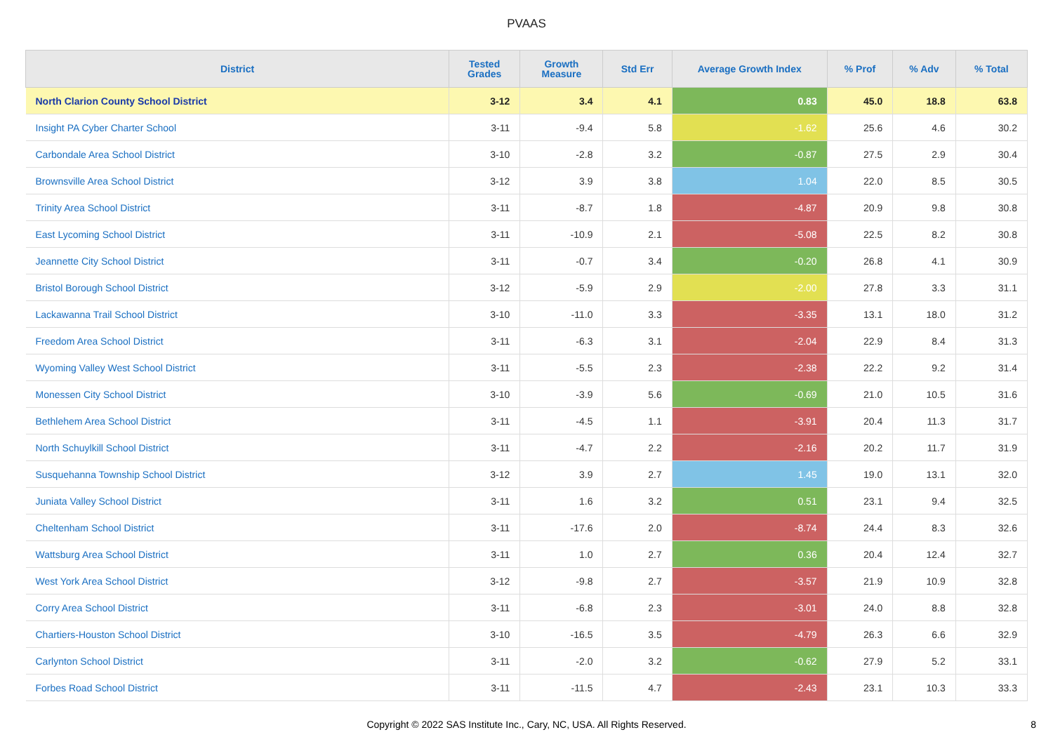PVAAS
| District | Tested Grades | Growth Measure | Std Err | Average Growth Index | % Prof | % Adv | % Total |
| --- | --- | --- | --- | --- | --- | --- | --- |
| North Clarion County School District | 3-12 | 3.4 | 4.1 | 0.83 | 45.0 | 18.8 | 63.8 |
| Insight PA Cyber Charter School | 3-11 | -9.4 | 5.8 | -1.62 | 25.6 | 4.6 | 30.2 |
| Carbondale Area School District | 3-10 | -2.8 | 3.2 | -0.87 | 27.5 | 2.9 | 30.4 |
| Brownsville Area School District | 3-12 | 3.9 | 3.8 | 1.04 | 22.0 | 8.5 | 30.5 |
| Trinity Area School District | 3-11 | -8.7 | 1.8 | -4.87 | 20.9 | 9.8 | 30.8 |
| East Lycoming School District | 3-11 | -10.9 | 2.1 | -5.08 | 22.5 | 8.2 | 30.8 |
| Jeannette City School District | 3-11 | -0.7 | 3.4 | -0.20 | 26.8 | 4.1 | 30.9 |
| Bristol Borough School District | 3-12 | -5.9 | 2.9 | -2.00 | 27.8 | 3.3 | 31.1 |
| Lackawanna Trail School District | 3-10 | -11.0 | 3.3 | -3.35 | 13.1 | 18.0 | 31.2 |
| Freedom Area School District | 3-11 | -6.3 | 3.1 | -2.04 | 22.9 | 8.4 | 31.3 |
| Wyoming Valley West School District | 3-11 | -5.5 | 2.3 | -2.38 | 22.2 | 9.2 | 31.4 |
| Monessen City School District | 3-10 | -3.9 | 5.6 | -0.69 | 21.0 | 10.5 | 31.6 |
| Bethlehem Area School District | 3-11 | -4.5 | 1.1 | -3.91 | 20.4 | 11.3 | 31.7 |
| North Schuylkill School District | 3-11 | -4.7 | 2.2 | -2.16 | 20.2 | 11.7 | 31.9 |
| Susquehanna Township School District | 3-12 | 3.9 | 2.7 | 1.45 | 19.0 | 13.1 | 32.0 |
| Juniata Valley School District | 3-11 | 1.6 | 3.2 | 0.51 | 23.1 | 9.4 | 32.5 |
| Cheltenham School District | 3-11 | -17.6 | 2.0 | -8.74 | 24.4 | 8.3 | 32.6 |
| Wattsburg Area School District | 3-11 | 1.0 | 2.7 | 0.36 | 20.4 | 12.4 | 32.7 |
| West York Area School District | 3-12 | -9.8 | 2.7 | -3.57 | 21.9 | 10.9 | 32.8 |
| Corry Area School District | 3-11 | -6.8 | 2.3 | -3.01 | 24.0 | 8.8 | 32.8 |
| Chartiers-Houston School District | 3-10 | -16.5 | 3.5 | -4.79 | 26.3 | 6.6 | 32.9 |
| Carlynton School District | 3-11 | -2.0 | 3.2 | -0.62 | 27.9 | 5.2 | 33.1 |
| Forbes Road School District | 3-11 | -11.5 | 4.7 | -2.43 | 23.1 | 10.3 | 33.3 |
Copyright © 2022 SAS Institute Inc., Cary, NC, USA. All Rights Reserved.
8